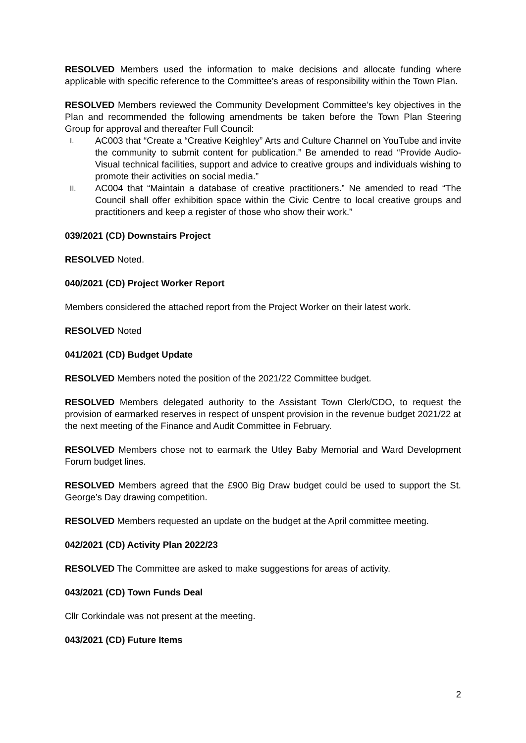RESOLVED Members used the information to make decisions and allocate funding where applicable with specific reference to the Committee’s areas of responsibility within the Town Plan.
RESOLVED Members reviewed the Community Development Committee’s key objectives in the Plan and recommended the following amendments be taken before the Town Plan Steering Group for approval and thereafter Full Council:
I. AC003 that “Create a “Creative Keighley” Arts and Culture Channel on YouTube and invite the community to submit content for publication.” Be amended to read “Provide Audio-Visual technical facilities, support and advice to creative groups and individuals wishing to promote their activities on social media.”
II. AC004 that “Maintain a database of creative practitioners.” Ne amended to read “The Council shall offer exhibition space within the Civic Centre to local creative groups and practitioners and keep a register of those who show their work.”
039/2021 (CD) Downstairs Project
RESOLVED Noted.
040/2021 (CD) Project Worker Report
Members considered the attached report from the Project Worker on their latest work.
RESOLVED Noted
041/2021 (CD) Budget Update
RESOLVED Members noted the position of the 2021/22 Committee budget.
RESOLVED Members delegated authority to the Assistant Town Clerk/CDO, to request the provision of earmarked reserves in respect of unspent provision in the revenue budget 2021/22 at the next meeting of the Finance and Audit Committee in February.
RESOLVED Members chose not to earmark the Utley Baby Memorial and Ward Development Forum budget lines.
RESOLVED Members agreed that the £900 Big Draw budget could be used to support the St. George’s Day drawing competition.
RESOLVED Members requested an update on the budget at the April committee meeting.
042/2021 (CD) Activity Plan 2022/23
RESOLVED The Committee are asked to make suggestions for areas of activity.
043/2021 (CD) Town Funds Deal
Cllr Corkindale was not present at the meeting.
043/2021 (CD) Future Items
2